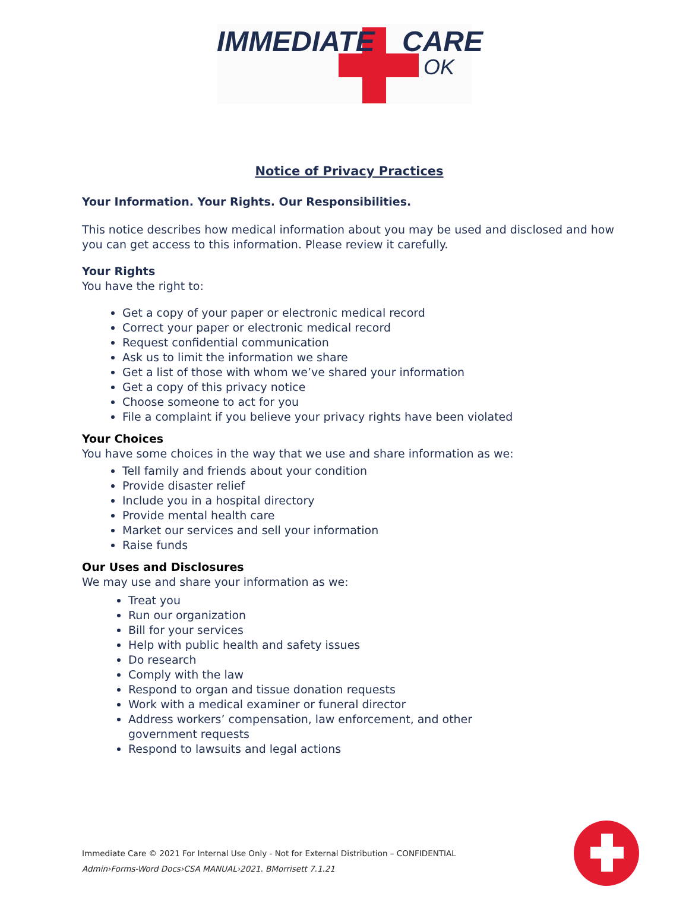IMMEDIATE CARE
OK
Notice of Privacy Practices
Your Information. Your Rights. Our Responsibilities.
This notice describes how medical information about you may be used and disclosed and how you can get access to this information. Please review it carefully.
Your Rights
You have the right to:
Get a copy of your paper or electronic medical record
Correct your paper or electronic medical record
Request confidential communication
Ask us to limit the information we share
Get a list of those with whom we’ve shared your information
Get a copy of this privacy notice
Choose someone to act for you
File a complaint if you believe your privacy rights have been violated
Your Choices
You have some choices in the way that we use and share information as we:
Tell family and friends about your condition
Provide disaster relief
Include you in a hospital directory
Provide mental health care
Market our services and sell your information
Raise funds
Our Uses and Disclosures
We may use and share your information as we:
Treat you
Run our organization
Bill for your services
Help with public health and safety issues
Do research
Comply with the law
Respond to organ and tissue donation requests
Work with a medical examiner or funeral director
Address workers’ compensation, law enforcement, and other government requests
Respond to lawsuits and legal actions
Immediate Care © 2021 For Internal Use Only - Not for External Distribution – CONFIDENTIAL
Admin›Forms-Word Docs›CSA MANUAL›2021. BMorrisett 7.1.21